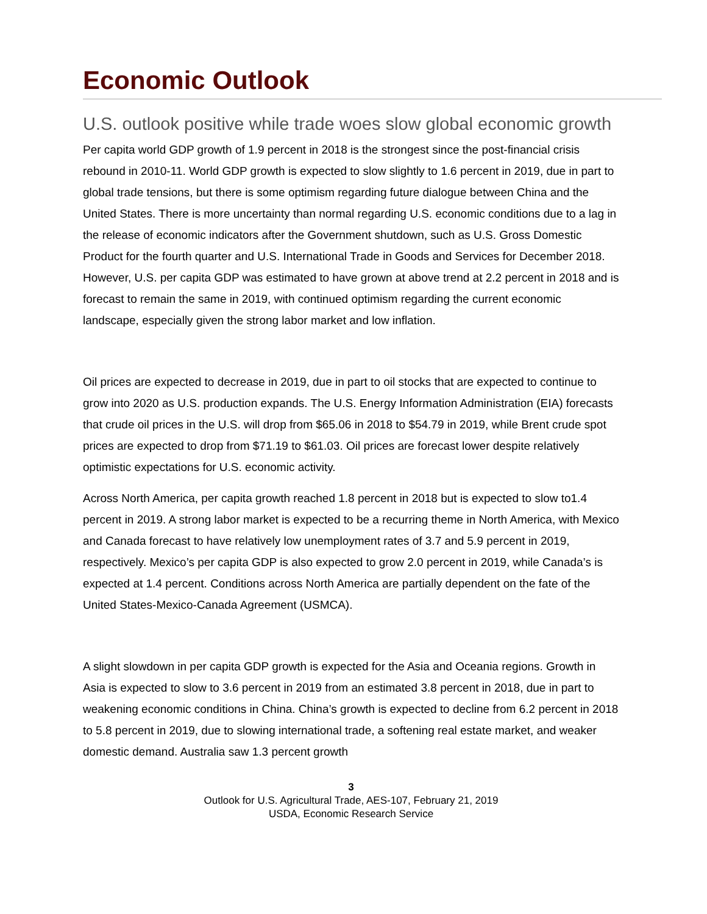Economic Outlook
U.S. outlook positive while trade woes slow global economic growth
Per capita world GDP growth of 1.9 percent in 2018 is the strongest since the post-financial crisis rebound in 2010-11. World GDP growth is expected to slow slightly to 1.6 percent in 2019, due in part to global trade tensions, but there is some optimism regarding future dialogue between China and the United States. There is more uncertainty than normal regarding U.S. economic conditions due to a lag in the release of economic indicators after the Government shutdown, such as U.S. Gross Domestic Product for the fourth quarter and U.S. International Trade in Goods and Services for December 2018. However, U.S. per capita GDP was estimated to have grown at above trend at 2.2 percent in 2018 and is forecast to remain the same in 2019, with continued optimism regarding the current economic landscape, especially given the strong labor market and low inflation.
Oil prices are expected to decrease in 2019, due in part to oil stocks that are expected to continue to grow into 2020 as U.S. production expands. The U.S. Energy Information Administration (EIA) forecasts that crude oil prices in the U.S. will drop from $65.06 in 2018 to $54.79 in 2019, while Brent crude spot prices are expected to drop from $71.19 to $61.03. Oil prices are forecast lower despite relatively optimistic expectations for U.S. economic activity.
Across North America, per capita growth reached 1.8 percent in 2018 but is expected to slow to1.4 percent in 2019. A strong labor market is expected to be a recurring theme in North America, with Mexico and Canada forecast to have relatively low unemployment rates of 3.7 and 5.9 percent in 2019, respectively. Mexico’s per capita GDP is also expected to grow 2.0 percent in 2019, while Canada’s is expected at 1.4 percent. Conditions across North America are partially dependent on the fate of the United States-Mexico-Canada Agreement (USMCA).
A slight slowdown in per capita GDP growth is expected for the Asia and Oceania regions. Growth in Asia is expected to slow to 3.6 percent in 2019 from an estimated 3.8 percent in 2018, due in part to weakening economic conditions in China. China’s growth is expected to decline from 6.2 percent in 2018 to 5.8 percent in 2019, due to slowing international trade, a softening real estate market, and weaker domestic demand. Australia saw 1.3 percent growth
3
Outlook for U.S. Agricultural Trade, AES-107, February 21, 2019
USDA, Economic Research Service